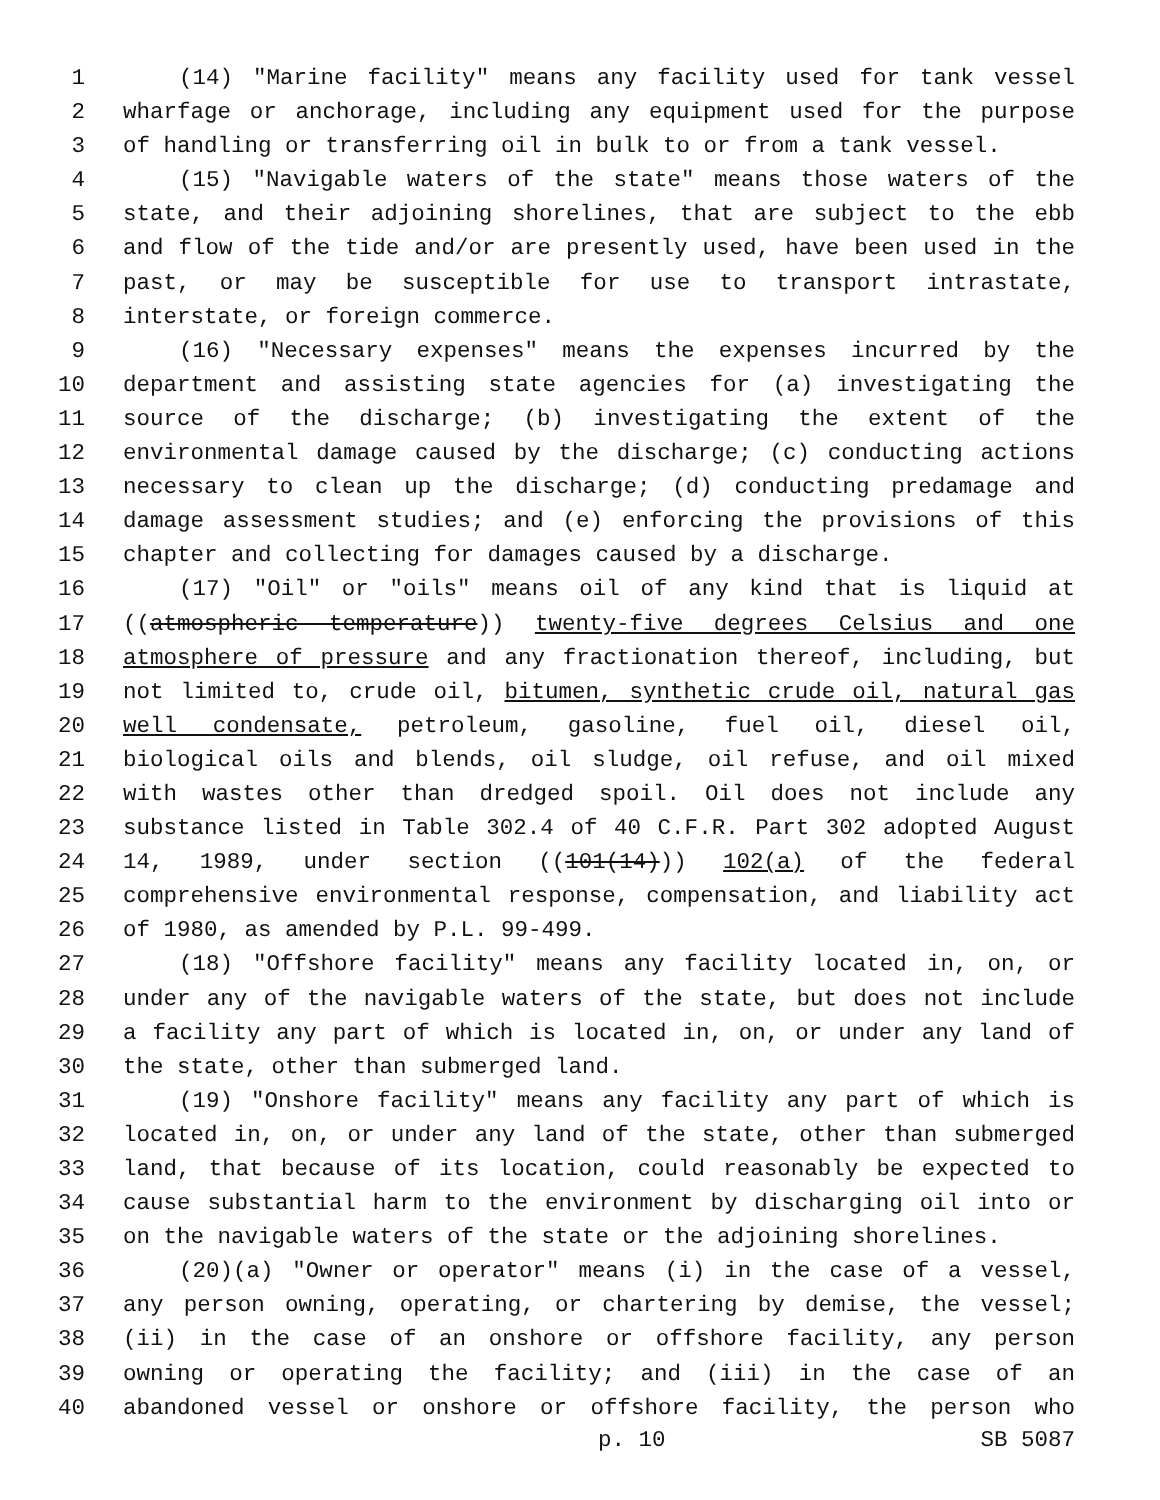1 (14) "Marine facility" means any facility used for tank vessel
2 wharfage or anchorage, including any equipment used for the purpose
3 of handling or transferring oil in bulk to or from a tank vessel.
4 (15) "Navigable waters of the state" means those waters of the
5 state, and their adjoining shorelines, that are subject to the ebb
6 and flow of the tide and/or are presently used, have been used in the
7 past, or may be susceptible for use to transport intrastate,
8 interstate, or foreign commerce.
9 (16) "Necessary expenses" means the expenses incurred by the
10 department and assisting state agencies for (a) investigating the
11 source of the discharge; (b) investigating the extent of the
12 environmental damage caused by the discharge; (c) conducting actions
13 necessary to clean up the discharge; (d) conducting predamage and
14 damage assessment studies; and (e) enforcing the provisions of this
15 chapter and collecting for damages caused by a discharge.
16 (17) "Oil" or "oils" means oil of any kind that is liquid at
17 ((atmospheric temperature)) twenty-five degrees Celsius and one
18 atmosphere of pressure and any fractionation thereof, including, but
19 not limited to, crude oil, bitumen, synthetic crude oil, natural gas
20 well condensate, petroleum, gasoline, fuel oil, diesel oil,
21 biological oils and blends, oil sludge, oil refuse, and oil mixed
22 with wastes other than dredged spoil. Oil does not include any
23 substance listed in Table 302.4 of 40 C.F.R. Part 302 adopted August
24 14, 1989, under section ((101(14))) 102(a) of the federal
25 comprehensive environmental response, compensation, and liability act
26 of 1980, as amended by P.L. 99-499.
27 (18) "Offshore facility" means any facility located in, on, or
28 under any of the navigable waters of the state, but does not include
29 a facility any part of which is located in, on, or under any land of
30 the state, other than submerged land.
31 (19) "Onshore facility" means any facility any part of which is
32 located in, on, or under any land of the state, other than submerged
33 land, that because of its location, could reasonably be expected to
34 cause substantial harm to the environment by discharging oil into or
35 on the navigable waters of the state or the adjoining shorelines.
36 (20)(a) "Owner or operator" means (i) in the case of a vessel,
37 any person owning, operating, or chartering by demise, the vessel;
38 (ii) in the case of an onshore or offshore facility, any person
39 owning or operating the facility; and (iii) in the case of an
40 abandoned vessel or onshore or offshore facility, the person who
p. 10 SB 5087